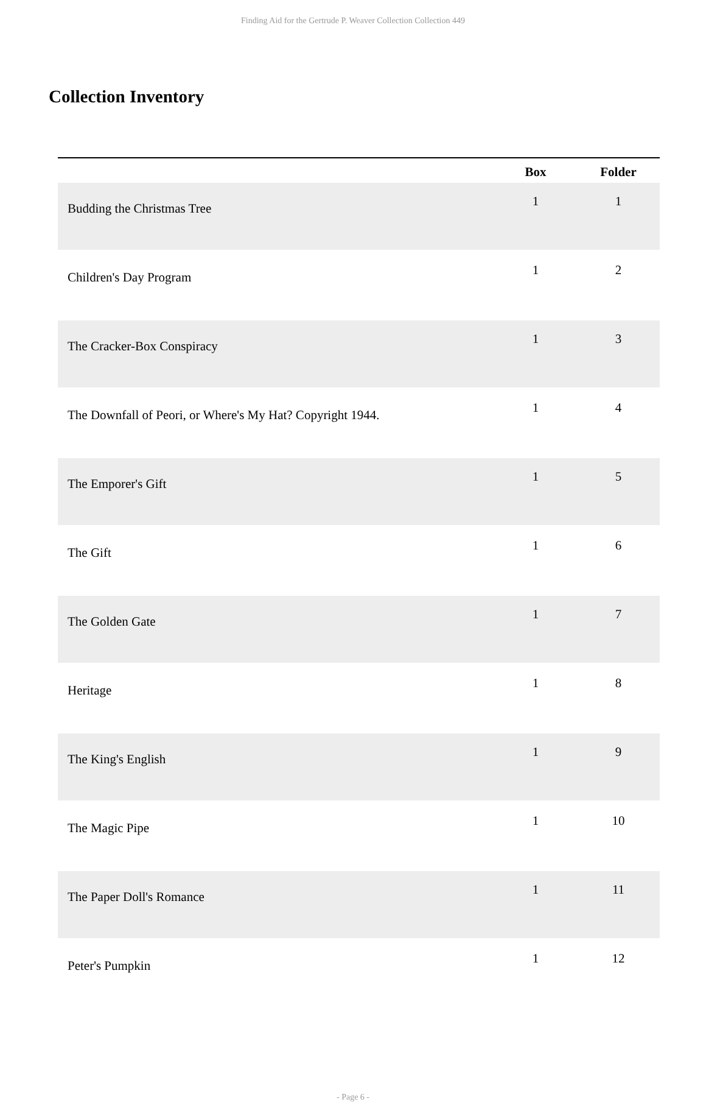Finding Aid for the Gertrude P. Weaver Collection Collection 449
Collection Inventory
| | Box | Folder |
| --- | --- | --- |
| Budding the Christmas Tree | 1 | 1 |
| Children's Day Program | 1 | 2 |
| The Cracker-Box Conspiracy | 1 | 3 |
| The Downfall of Peori, or Where's My Hat? Copyright 1944. | 1 | 4 |
| The Emporer's Gift | 1 | 5 |
| The Gift | 1 | 6 |
| The Golden Gate | 1 | 7 |
| Heritage | 1 | 8 |
| The King's English | 1 | 9 |
| The Magic Pipe | 1 | 10 |
| The Paper Doll's Romance | 1 | 11 |
| Peter's Pumpkin | 1 | 12 |
- Page 6 -